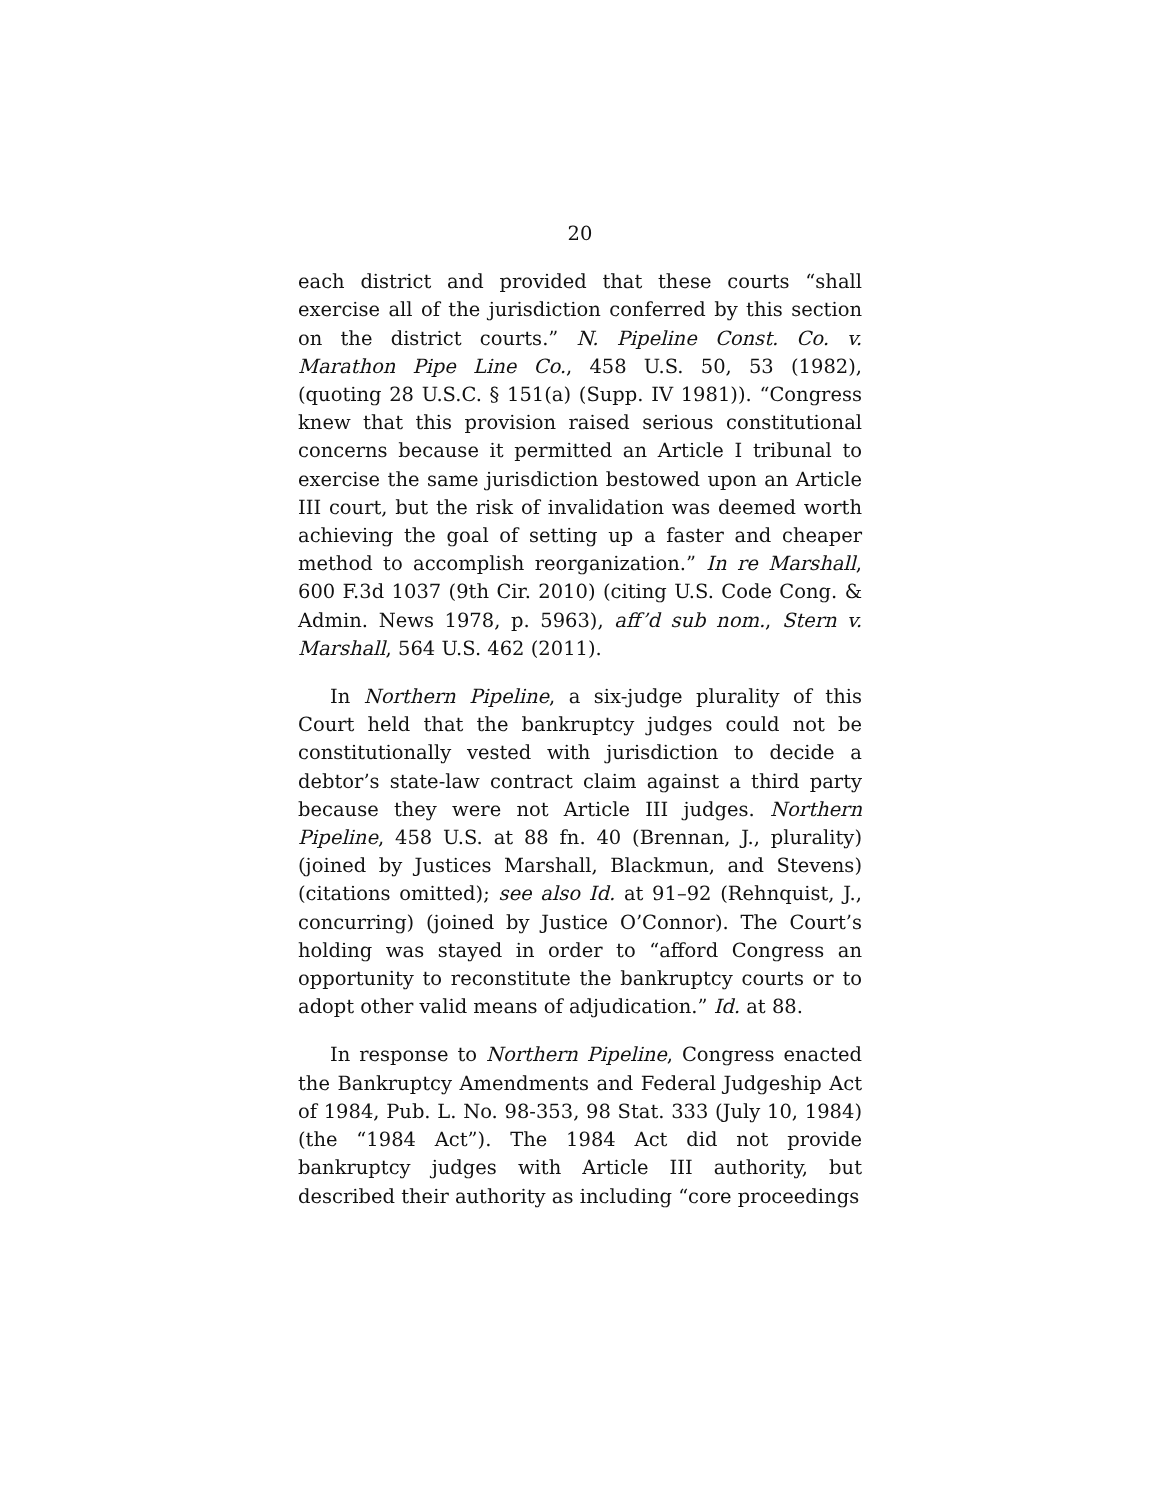20
each district and provided that these courts “shall exercise all of the jurisdiction conferred by this section on the district courts.” N. Pipeline Const. Co. v. Marathon Pipe Line Co., 458 U.S. 50, 53 (1982), (quoting 28 U.S.C. § 151(a) (Supp. IV 1981)). “Congress knew that this provision raised serious constitutional concerns because it permitted an Article I tribunal to exercise the same jurisdiction bestowed upon an Article III court, but the risk of invalidation was deemed worth achieving the goal of setting up a faster and cheaper method to accomplish reorganization.” In re Marshall, 600 F.3d 1037 (9th Cir. 2010) (citing U.S. Code Cong. & Admin. News 1978, p. 5963), aff’d sub nom., Stern v. Marshall, 564 U.S. 462 (2011).
In Northern Pipeline, a six-judge plurality of this Court held that the bankruptcy judges could not be constitutionally vested with jurisdiction to decide a debtor’s state-law contract claim against a third party because they were not Article III judges. Northern Pipeline, 458 U.S. at 88 fn. 40 (Brennan, J., plurality) (joined by Justices Marshall, Blackmun, and Stevens) (citations omitted); see also Id. at 91–92 (Rehnquist, J., concurring) (joined by Justice O’Connor). The Court’s holding was stayed in order to “afford Congress an opportunity to reconstitute the bankruptcy courts or to adopt other valid means of adjudication.” Id. at 88.
In response to Northern Pipeline, Congress enacted the Bankruptcy Amendments and Federal Judgeship Act of 1984, Pub. L. No. 98-353, 98 Stat. 333 (July 10, 1984) (the “1984 Act”). The 1984 Act did not provide bankruptcy judges with Article III authority, but described their authority as including “core proceedings